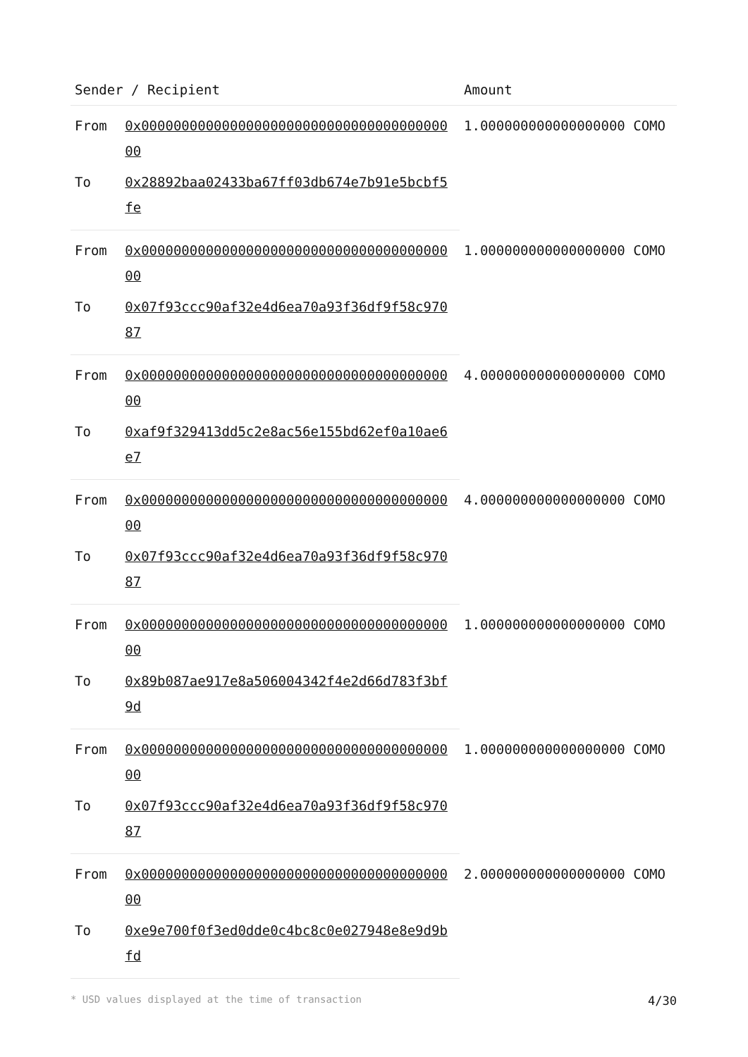| Sender / Recipient | | Amount |
| --- | --- | --- |
| From | 0x0000000000000000000000000000000000000000 | 1.000000000000000000 COMO |
| To | 0x28892baa02433ba67ff03db674e7b91e5bcbf5fe | |
| From | 0x0000000000000000000000000000000000000000 | 1.000000000000000000 COMO |
| To | 0x07f93ccc90af32e4d6ea70a93f36df9f58c97087 | |
| From | 0x0000000000000000000000000000000000000000 | 4.000000000000000000 COMO |
| To | 0xaf9f329413dd5c2e8ac56e155bd62ef0a10ae6e7 | |
| From | 0x0000000000000000000000000000000000000000 | 4.000000000000000000 COMO |
| To | 0x07f93ccc90af32e4d6ea70a93f36df9f58c97087 | |
| From | 0x0000000000000000000000000000000000000000 | 1.000000000000000000 COMO |
| To | 0x89b087ae917e8a506004342f4e2d66d783f3bf9d | |
| From | 0x0000000000000000000000000000000000000000 | 1.000000000000000000 COMO |
| To | 0x07f93ccc90af32e4d6ea70a93f36df9f58c97087 | |
| From | 0x0000000000000000000000000000000000000000 | 2.000000000000000000 COMO |
| To | 0xe9e700f0f3ed0dde0c4bc8c0e027948e8e9d9bfd | |
* USD values displayed at the time of transaction 4/30